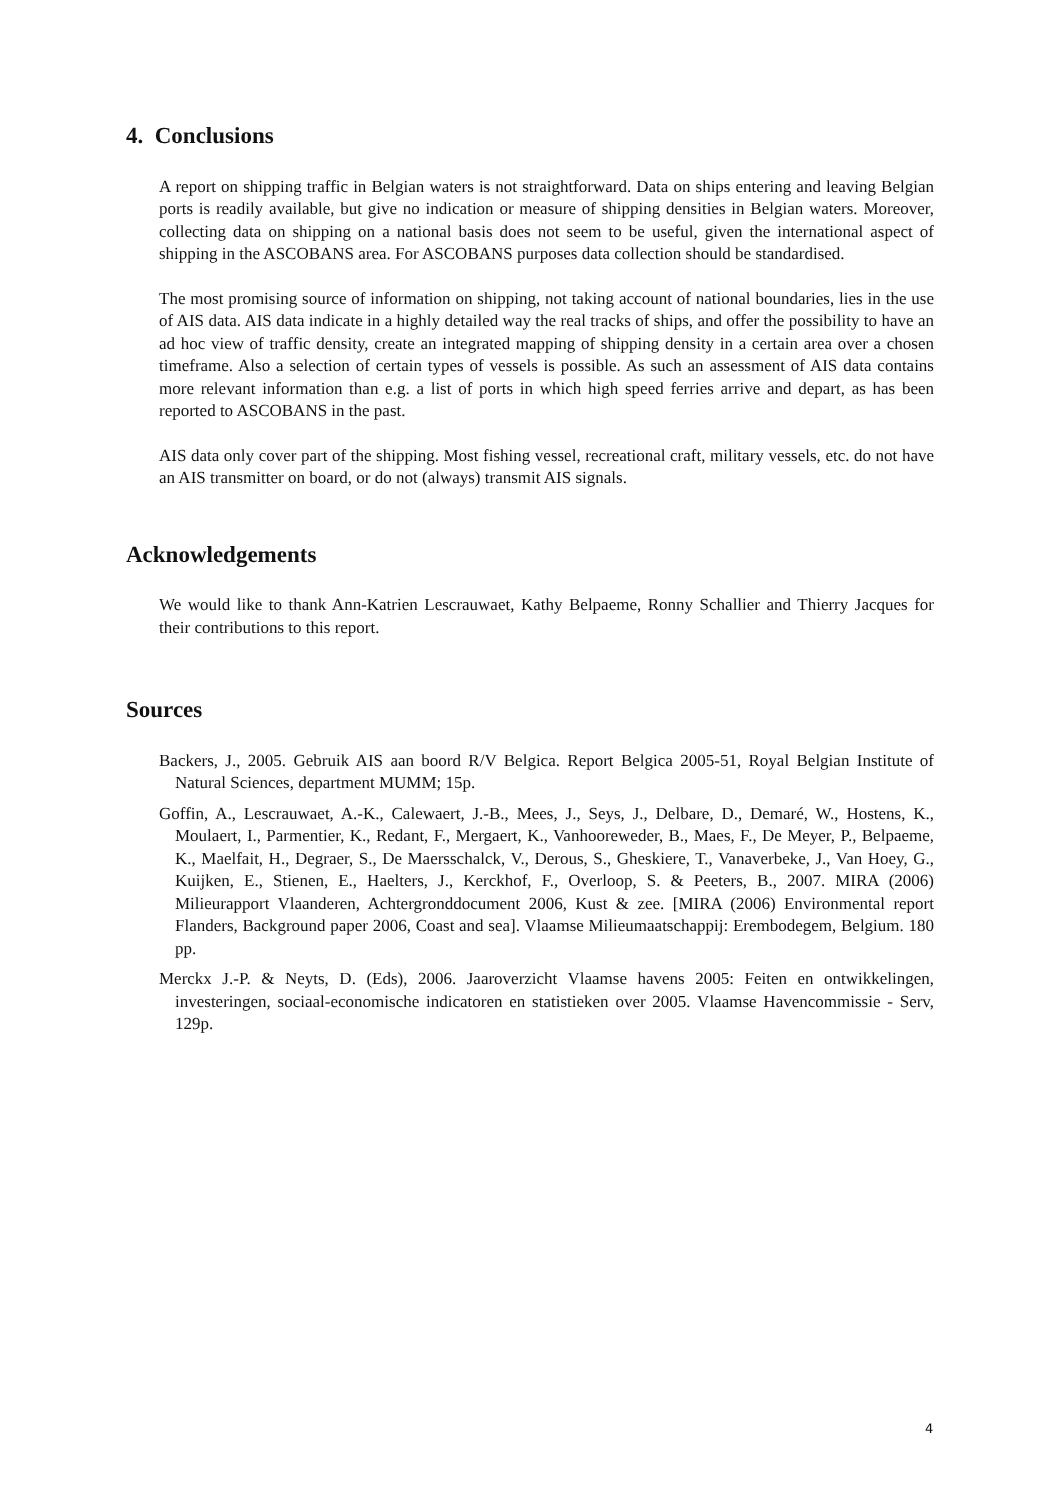4. Conclusions
A report on shipping traffic in Belgian waters is not straightforward. Data on ships entering and leaving Belgian ports is readily available, but give no indication or measure of shipping densities in Belgian waters. Moreover, collecting data on shipping on a national basis does not seem to be useful, given the international aspect of shipping in the ASCOBANS area. For ASCOBANS purposes data collection should be standardised.
The most promising source of information on shipping, not taking account of national boundaries, lies in the use of AIS data. AIS data indicate in a highly detailed way the real tracks of ships, and offer the possibility to have an ad hoc view of traffic density, create an integrated mapping of shipping density in a certain area over a chosen timeframe. Also a selection of certain types of vessels is possible. As such an assessment of AIS data contains more relevant information than e.g. a list of ports in which high speed ferries arrive and depart, as has been reported to ASCOBANS in the past.
AIS data only cover part of the shipping. Most fishing vessel, recreational craft, military vessels, etc. do not have an AIS transmitter on board, or do not (always) transmit AIS signals.
Acknowledgements
We would like to thank Ann-Katrien Lescrauwaet, Kathy Belpaeme, Ronny Schallier and Thierry Jacques for their contributions to this report.
Sources
Backers, J., 2005. Gebruik AIS aan boord R/V Belgica. Report Belgica 2005-51, Royal Belgian Institute of Natural Sciences, department MUMM; 15p.
Goffin, A., Lescrauwaet, A.-K., Calewaert, J.-B., Mees, J., Seys, J., Delbare, D., Demaré, W., Hostens, K., Moulaert, I., Parmentier, K., Redant, F., Mergaert, K., Vanhooreweder, B., Maes, F., De Meyer, P., Belpaeme, K., Maelfait, H., Degraer, S., De Maersschalck, V., Derous, S., Gheskiere, T., Vanaverbeke, J., Van Hoey, G., Kuijken, E., Stienen, E., Haelters, J., Kerckhof, F., Overloop, S. & Peeters, B., 2007. MIRA (2006) Milieurapport Vlaanderen, Achtergronddocument 2006, Kust & zee. [MIRA (2006) Environmental report Flanders, Background paper 2006, Coast and sea]. Vlaamse Milieumaatschappij: Erembodegem, Belgium. 180 pp.
Merckx J.-P. & Neyts, D. (Eds), 2006. Jaaroverzicht Vlaamse havens 2005: Feiten en ontwikkelingen, investeringen, sociaal-economische indicatoren en statistieken over 2005. Vlaamse Havencommissie - Serv, 129p.
4